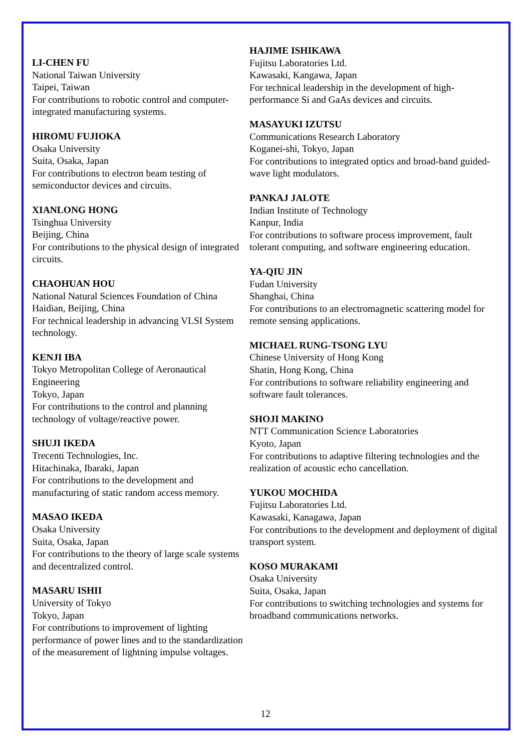LI-CHEN FU
National Taiwan University
Taipei, Taiwan
For contributions to robotic control and computer-integrated manufacturing systems.
HIROMU FUJIOKA
Osaka University
Suita, Osaka, Japan
For contributions to electron beam testing of semiconductor devices and circuits.
XIANLONG HONG
Tsinghua University
Beijing, China
For contributions to the physical design of integrated circuits.
CHAOHUAN HOU
National Natural Sciences Foundation of China
Haidian, Beijing, China
For technical leadership in advancing VLSI System technology.
KENJI IBA
Tokyo Metropolitan College of Aeronautical Engineering
Tokyo, Japan
For contributions to the control and planning technology of voltage/reactive power.
SHUJI IKEDA
Trecenti Technologies, Inc.
Hitachinaka, Ibaraki, Japan
For contributions to the development and manufacturing of static random access memory.
MASAO IKEDA
Osaka University
Suita, Osaka, Japan
For contributions to the theory of large scale systems and decentralized control.
MASARU ISHII
University of Tokyo
Tokyo, Japan
For contributions to improvement of lighting performance of power lines and to the standardization of the measurement of lightning impulse voltages.
HAJIME ISHIKAWA
Fujitsu Laboratories Ltd.
Kawasaki, Kangawa, Japan
For technical leadership in the development of high-performance Si and GaAs devices and circuits.
MASAYUKI IZUTSU
Communications Research Laboratory
Koganei-shi, Tokyo, Japan
For contributions to integrated optics and broad-band guided-wave light modulators.
PANKAJ JALOTE
Indian Institute of Technology
Kanpur, India
For contributions to software process improvement, fault tolerant computing, and software engineering education.
YA-QIU JIN
Fudan University
Shanghai, China
For contributions to an electromagnetic scattering model for remote sensing applications.
MICHAEL RUNG-TSONG LYU
Chinese University of Hong Kong
Shatin, Hong Kong, China
For contributions to software reliability engineering and software fault tolerances.
SHOJI MAKINO
NTT Communication Science Laboratories
Kyoto, Japan
For contributions to adaptive filtering technologies and the realization of acoustic echo cancellation.
YUKOU MOCHIDA
Fujitsu Laboratories Ltd.
Kawasaki, Kanagawa, Japan
For contributions to the development and deployment of digital transport system.
KOSO MURAKAMI
Osaka University
Suita, Osaka, Japan
For contributions to switching technologies and systems for broadband communications networks.
12